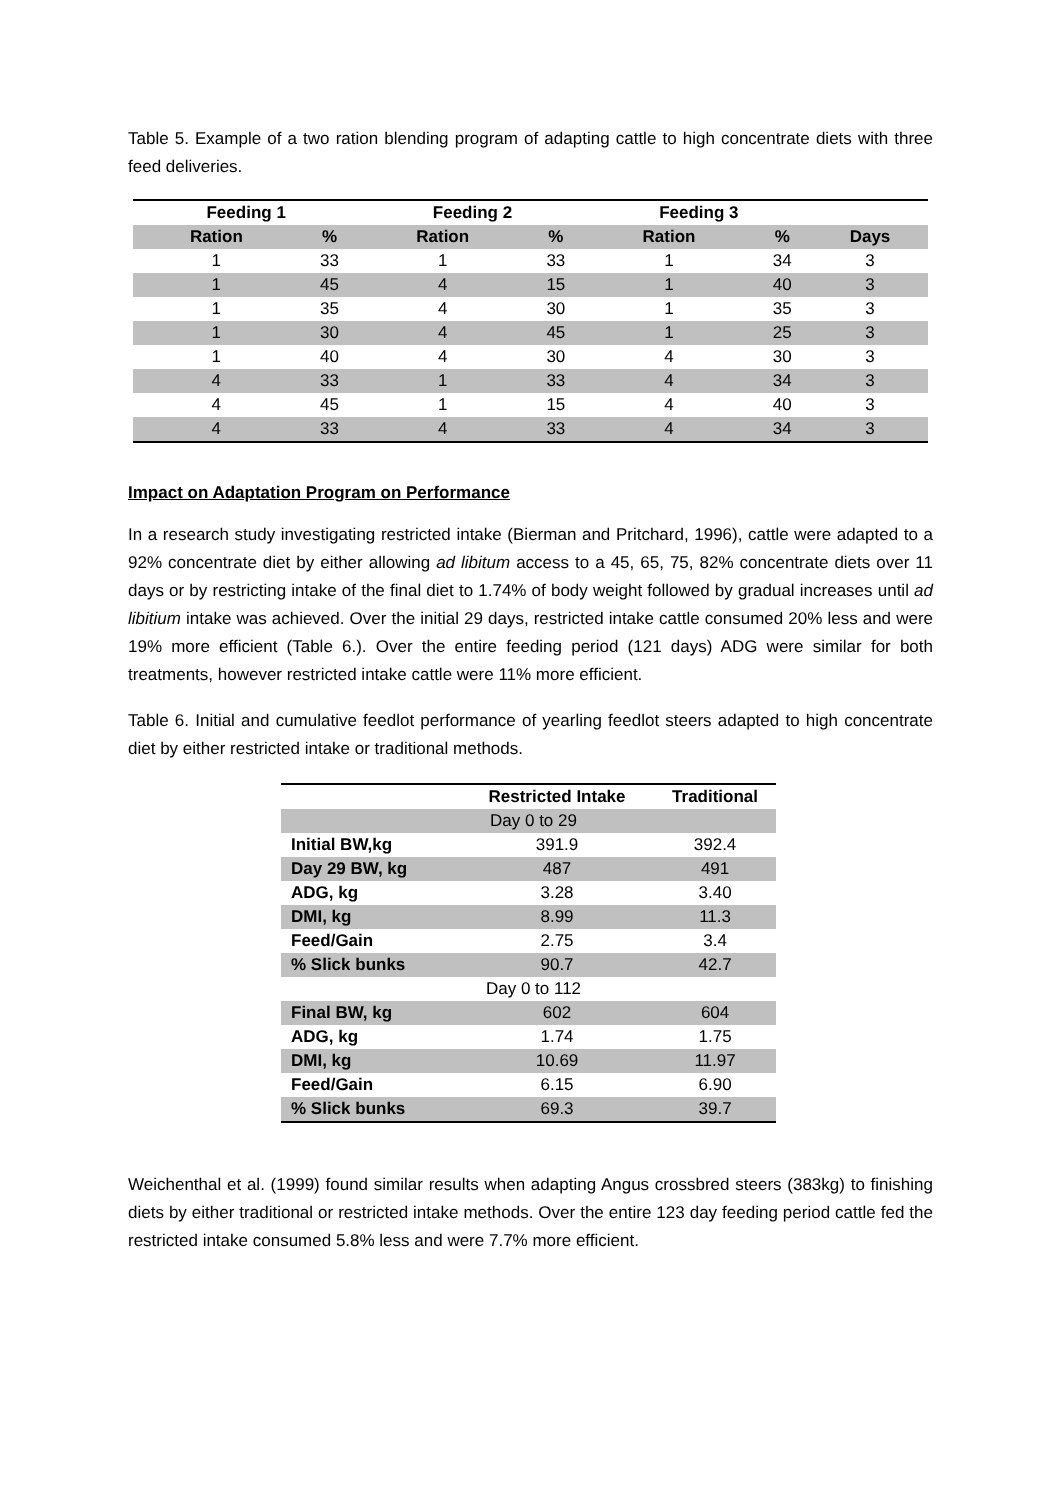Table 5. Example of a two ration blending program of adapting cattle to high concentrate diets with three feed deliveries.
| Feeding 1 | | Feeding 2 | | Feeding 3 | | |
| --- | --- | --- | --- | --- | --- | --- |
| Ration | % | Ration | % | Ration | % | Days |
| 1 | 33 | 1 | 33 | 1 | 34 | 3 |
| 1 | 45 | 4 | 15 | 1 | 40 | 3 |
| 1 | 35 | 4 | 30 | 1 | 35 | 3 |
| 1 | 30 | 4 | 45 | 1 | 25 | 3 |
| 1 | 40 | 4 | 30 | 4 | 30 | 3 |
| 4 | 33 | 1 | 33 | 4 | 34 | 3 |
| 4 | 45 | 1 | 15 | 4 | 40 | 3 |
| 4 | 33 | 4 | 33 | 4 | 34 | 3 |
Impact on Adaptation Program on Performance
In a research study investigating restricted intake (Bierman and Pritchard, 1996), cattle were adapted to a 92% concentrate diet by either allowing ad libitum access to a 45, 65, 75, 82% concentrate diets over 11 days or by restricting intake of the final diet to 1.74% of body weight followed by gradual increases until ad libitium intake was achieved. Over the initial 29 days, restricted intake cattle consumed 20% less and were 19% more efficient (Table 6.). Over the entire feeding period (121 days) ADG were similar for both treatments, however restricted intake cattle were 11% more efficient.
Table 6. Initial and cumulative feedlot performance of yearling feedlot steers adapted to high concentrate diet by either restricted intake or traditional methods.
| | Restricted Intake | Traditional |
| --- | --- | --- |
| Day 0 to 29 | | |
| Initial BW,kg | 391.9 | 392.4 |
| Day 29 BW, kg | 487 | 491 |
| ADG, kg | 3.28 | 3.40 |
| DMI, kg | 8.99 | 11.3 |
| Feed/Gain | 2.75 | 3.4 |
| % Slick bunks | 90.7 | 42.7 |
| Day 0 to 112 | | |
| Final BW, kg | 602 | 604 |
| ADG, kg | 1.74 | 1.75 |
| DMI, kg | 10.69 | 11.97 |
| Feed/Gain | 6.15 | 6.90 |
| % Slick bunks | 69.3 | 39.7 |
Weichenthal et al. (1999) found similar results when adapting Angus crossbred steers (383kg) to finishing diets by either traditional or restricted intake methods. Over the entire 123 day feeding period cattle fed the restricted intake consumed 5.8% less and were 7.7% more efficient.